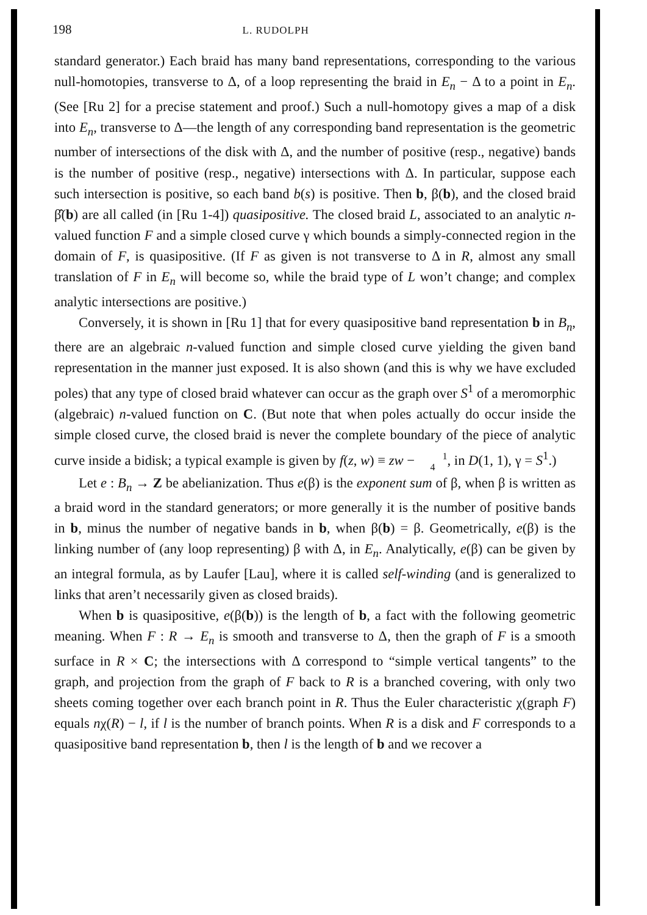198 L. RUDOLPH
standard generator.) Each braid has many band representations, corresponding to the various null-homotopies, transverse to Δ, of a loop representing the braid in E<sub>n</sub> − Δ to a point in E<sub>n</sub>. (See [Ru 2] for a precise statement and proof.) Such a null-homotopy gives a map of a disk into E<sub>n</sub>, transverse to Δ—the length of any corresponding band representation is the geometric number of intersections of the disk with Δ, and the number of positive (resp., negative) bands is the number of positive (resp., negative) intersections with Δ. In particular, suppose each such intersection is positive, so each band b(s) is positive. Then b, β(b), and the closed braid β̂(b) are all called (in [Ru 1-4]) quasipositive. The closed braid L, associated to an analytic n-valued function F and a simple closed curve γ which bounds a simply-connected region in the domain of F, is quasipositive. (If F as given is not transverse to Δ in R, almost any small translation of F in E<sub>n</sub> will become so, while the braid type of L won’t change; and complex analytic intersections are positive.)
Conversely, it is shown in [Ru 1] that for every quasipositive band representation b in B<sub>n</sub>, there are an algebraic n-valued function and simple closed curve yielding the given band representation in the manner just exposed. It is also shown (and this is why we have excluded poles) that any type of closed braid whatever can occur as the graph over S<sup>1</sup> of a meromorphic (algebraic) n-valued function on C. (But note that when poles actually do occur inside the simple closed curve, the closed braid is never the complete boundary of the piece of analytic curve inside a bidisk; a typical example is given by f(z, w) ≡ zw − 1
4, in D(1, 1), γ = S<sup>1</sup>.)
Let e : B<sub>n</sub> → Z be abelianization. Thus e(β) is the exponent sum of β, when β is written as a braid word in the standard generators; or more generally it is the number of positive bands in b, minus the number of negative bands in b, when β(b) = β. Geometrically, e(β) is the linking number of (any loop representing) β with Δ, in E<sub>n</sub>. Analytically, e(β) can be given by an integral formula, as by Laufer [Lau], where it is called self-winding (and is generalized to links that aren’t necessarily given as closed braids).
When b is quasipositive, e(β(b)) is the length of b, a fact with the following geometric meaning. When F : R → E<sub>n</sub> is smooth and transverse to Δ, then the graph of F is a smooth surface in R × C; the intersections with Δ correspond to “simple vertical tangents” to the graph, and projection from the graph of F back to R is a branched covering, with only two sheets coming together over each branch point in R. Thus the Euler characteristic χ(graph F) equals nχ(R) − l, if l is the number of branch points. When R is a disk and F corresponds to a quasipositive band representation b, then l is the length of b and we recover a